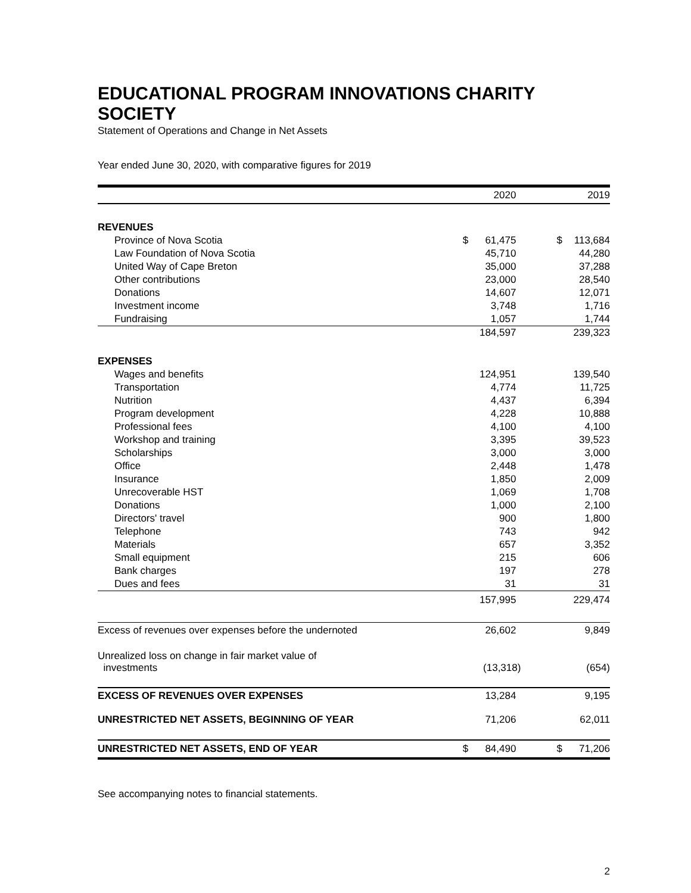EDUCATIONAL PROGRAM INNOVATIONS CHARITY SOCIETY
Statement of Operations and Change in Net Assets
Year ended June 30, 2020, with comparative figures for 2019
| | 2020 | | 2019 | |
| --- | --- | --- | --- | --- |
| REVENUES | | | | |
| Province of Nova Scotia | $ | 61,475 | $ | 113,684 |
| Law Foundation of Nova Scotia | | 45,710 | | 44,280 |
| United Way of Cape Breton | | 35,000 | | 37,288 |
| Other contributions | | 23,000 | | 28,540 |
| Donations | | 14,607 | | 12,071 |
| Investment income | | 3,748 | | 1,716 |
| Fundraising | | 1,057 | | 1,744 |
| | | 184,597 | | 239,323 |
| EXPENSES | | | | |
| Wages and benefits | | 124,951 | | 139,540 |
| Transportation | | 4,774 | | 11,725 |
| Nutrition | | 4,437 | | 6,394 |
| Program development | | 4,228 | | 10,888 |
| Professional fees | | 4,100 | | 4,100 |
| Workshop and training | | 3,395 | | 39,523 |
| Scholarships | | 3,000 | | 3,000 |
| Office | | 2,448 | | 1,478 |
| Insurance | | 1,850 | | 2,009 |
| Unrecoverable HST | | 1,069 | | 1,708 |
| Donations | | 1,000 | | 2,100 |
| Directors' travel | | 900 | | 1,800 |
| Telephone | | 743 | | 942 |
| Materials | | 657 | | 3,352 |
| Small equipment | | 215 | | 606 |
| Bank charges | | 197 | | 278 |
| Dues and fees | | 31 | | 31 |
| | | 157,995 | | 229,474 |
| Excess of revenues over expenses before the undernoted | | 26,602 | | 9,849 |
| Unrealized loss on change in fair market value of investments | | (13,318) | | (654) |
| EXCESS OF REVENUES OVER EXPENSES | | 13,284 | | 9,195 |
| UNRESTRICTED NET ASSETS, BEGINNING OF YEAR | | 71,206 | | 62,011 |
| UNRESTRICTED NET ASSETS, END OF YEAR | $ | 84,490 | $ | 71,206 |
See accompanying notes to financial statements.
2